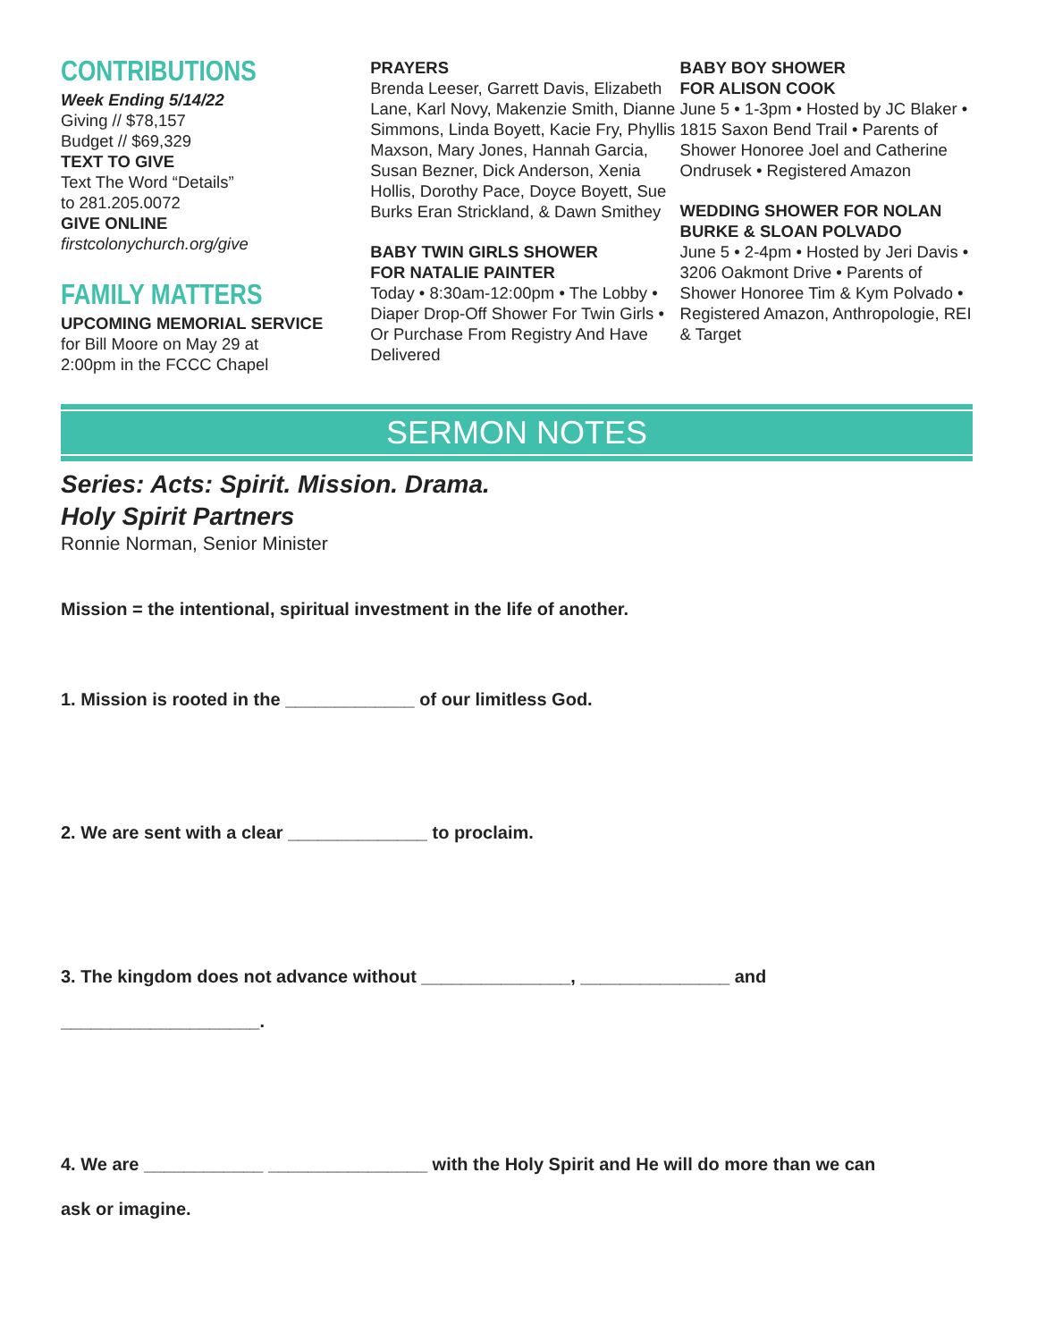CONTRIBUTIONS
Week Ending 5/14/22
Giving // $78,157
Budget // $69,329
TEXT TO GIVE
Text The Word “Details”
to 281.205.0072
GIVE ONLINE
firstcolonychurch.org/give
FAMILY MATTERS
UPCOMING MEMORIAL SERVICE
for Bill Moore on May 29 at
2:00pm in the FCCC Chapel
PRAYERS
Brenda Leeser, Garrett Davis, Elizabeth Lane, Karl Novy, Makenzie Smith, Dianne Simmons, Linda Boyett, Kacie Fry, Phyllis Maxson, Mary Jones, Hannah Garcia, Susan Bezner, Dick Anderson, Xenia Hollis, Dorothy Pace, Doyce Boyett, Sue Burks Eran Strickland, & Dawn Smithey
BABY TWIN GIRLS SHOWER
FOR NATALIE PAINTER
Today • 8:30am-12:00pm • The Lobby • Diaper Drop-Off Shower For Twin Girls • Or Purchase From Registry And Have Delivered
BABY BOY SHOWER
FOR ALISON COOK
June 5 • 1-3pm • Hosted by JC Blaker • 1815 Saxon Bend Trail • Parents of Shower Honoree Joel and Catherine Ondrusek • Registered Amazon
WEDDING SHOWER FOR NOLAN BURKE & SLOAN POLVADO
June 5 • 2-4pm • Hosted by Jeri Davis • 3206 Oakmont Drive • Parents of Shower Honoree Tim & Kym Polvado • Registered Amazon, Anthropologie, REI & Target
SERMON NOTES
Series: Acts: Spirit. Mission. Drama.
Holy Spirit Partners
Ronnie Norman, Senior Minister
Mission = the intentional, spiritual investment in the life of another.
1. Mission is rooted in the _____________ of our limitless God.
2. We are sent with a clear ______________ to proclaim.
3. The kingdom does not advance without _______________, _______________ and
____________________.
4. We are ____________ ________________ with the Holy Spirit and He will do more than we can
ask or imagine.